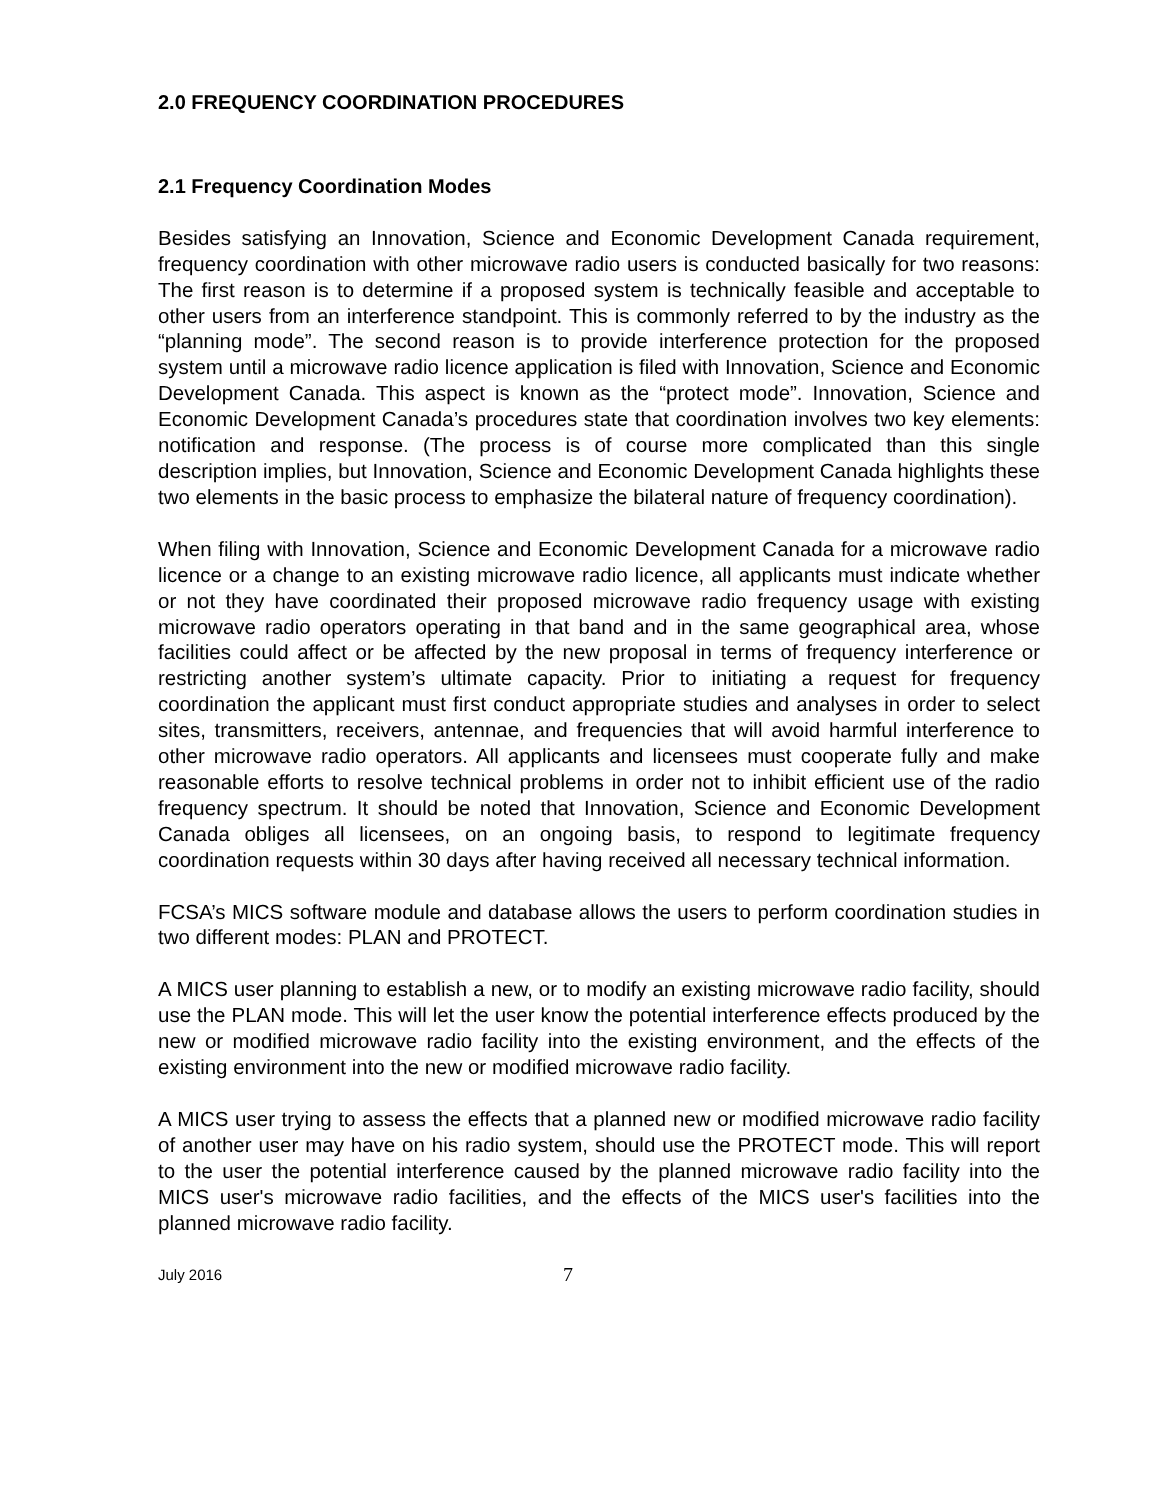2.0 FREQUENCY COORDINATION PROCEDURES
2.1 Frequency Coordination Modes
Besides satisfying an Innovation, Science and Economic Development Canada requirement, frequency coordination with other microwave radio users is conducted basically for two reasons: The first reason is to determine if a proposed system is technically feasible and acceptable to other users from an interference standpoint. This is commonly referred to by the industry as the “planning mode”. The second reason is to provide interference protection for the proposed system until a microwave radio licence application is filed with Innovation, Science and Economic Development Canada. This aspect is known as the “protect mode”. Innovation, Science and Economic Development Canada’s procedures state that coordination involves two key elements: notification and response. (The process is of course more complicated than this single description implies, but Innovation, Science and Economic Development Canada highlights these two elements in the basic process to emphasize the bilateral nature of frequency coordination).
When filing with Innovation, Science and Economic Development Canada for a microwave radio licence or a change to an existing microwave radio licence, all applicants must indicate whether or not they have coordinated their proposed microwave radio frequency usage with existing microwave radio operators operating in that band and in the same geographical area, whose facilities could affect or be affected by the new proposal in terms of frequency interference or restricting another system’s ultimate capacity. Prior to initiating a request for frequency coordination the applicant must first conduct appropriate studies and analyses in order to select sites, transmitters, receivers, antennae, and frequencies that will avoid harmful interference to other microwave radio operators. All applicants and licensees must cooperate fully and make reasonable efforts to resolve technical problems in order not to inhibit efficient use of the radio frequency spectrum. It should be noted that Innovation, Science and Economic Development Canada obliges all licensees, on an ongoing basis, to respond to legitimate frequency coordination requests within 30 days after having received all necessary technical information.
FCSA’s MICS software module and database allows the users to perform coordination studies in two different modes: PLAN and PROTECT.
A MICS user planning to establish a new, or to modify an existing microwave radio facility, should use the PLAN mode. This will let the user know the potential interference effects produced by the new or modified microwave radio facility into the existing environment, and the effects of the existing environment into the new or modified microwave radio facility.
A MICS user trying to assess the effects that a planned new or modified microwave radio facility of another user may have on his radio system, should use the PROTECT mode. This will report to the user the potential interference caused by the planned microwave radio facility into the MICS user's microwave radio facilities, and the effects of the MICS user's facilities into the planned microwave radio facility.
July 2016 7